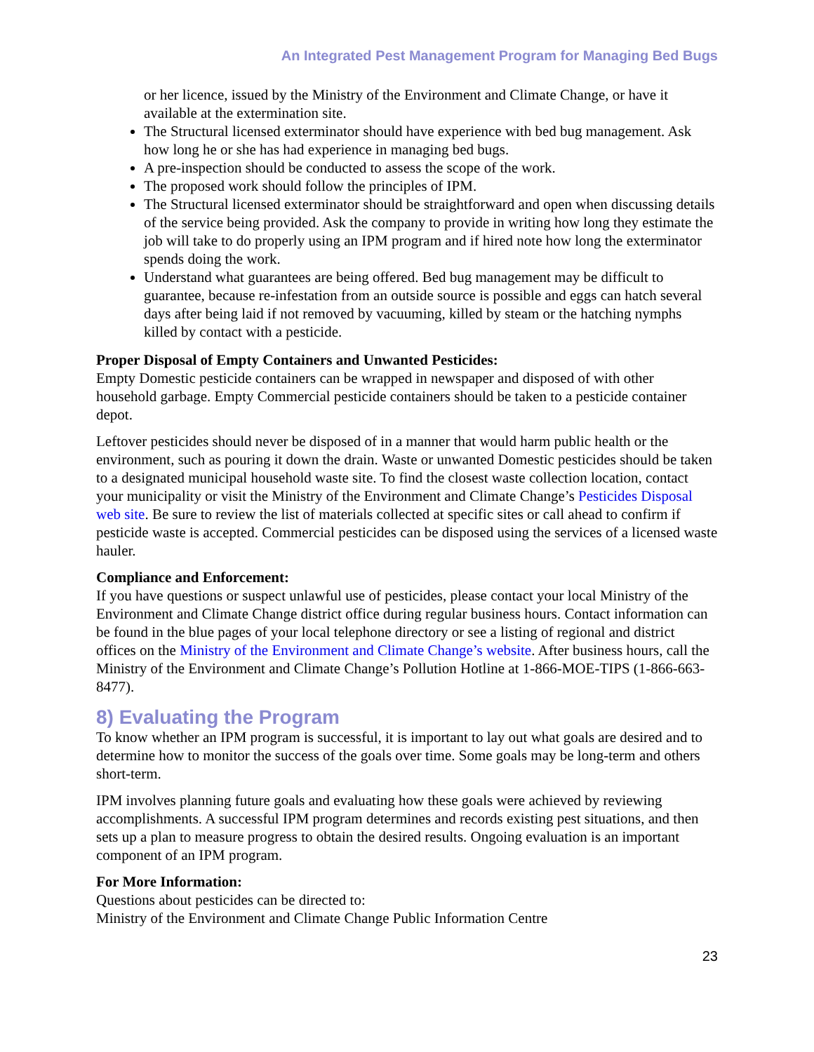An Integrated Pest Management Program for Managing Bed Bugs
or her licence, issued by the Ministry of the Environment and Climate Change, or have it available at the extermination site.
The Structural licensed exterminator should have experience with bed bug management. Ask how long he or she has had experience in managing bed bugs.
A pre-inspection should be conducted to assess the scope of the work.
The proposed work should follow the principles of IPM.
The Structural licensed exterminator should be straightforward and open when discussing details of the service being provided. Ask the company to provide in writing how long they estimate the job will take to do properly using an IPM program and if hired note how long the exterminator spends doing the work.
Understand what guarantees are being offered. Bed bug management may be difficult to guarantee, because re-infestation from an outside source is possible and eggs can hatch several days after being laid if not removed by vacuuming, killed by steam or the hatching nymphs killed by contact with a pesticide.
Proper Disposal of Empty Containers and Unwanted Pesticides:
Empty Domestic pesticide containers can be wrapped in newspaper and disposed of with other household garbage. Empty Commercial pesticide containers should be taken to a pesticide container depot.
Leftover pesticides should never be disposed of in a manner that would harm public health or the environment, such as pouring it down the drain. Waste or unwanted Domestic pesticides should be taken to a designated municipal household waste site. To find the closest waste collection location, contact your municipality or visit the Ministry of the Environment and Climate Change’s Pesticides Disposal web site. Be sure to review the list of materials collected at specific sites or call ahead to confirm if pesticide waste is accepted. Commercial pesticides can be disposed using the services of a licensed waste hauler.
Compliance and Enforcement:
If you have questions or suspect unlawful use of pesticides, please contact your local Ministry of the Environment and Climate Change district office during regular business hours. Contact information can be found in the blue pages of your local telephone directory or see a listing of regional and district offices on the Ministry of the Environment and Climate Change’s website. After business hours, call the Ministry of the Environment and Climate Change’s Pollution Hotline at 1-866-MOE-TIPS (1-866-663-8477).
8) Evaluating the Program
To know whether an IPM program is successful, it is important to lay out what goals are desired and to determine how to monitor the success of the goals over time. Some goals may be long-term and others short-term.
IPM involves planning future goals and evaluating how these goals were achieved by reviewing accomplishments. A successful IPM program determines and records existing pest situations, and then sets up a plan to measure progress to obtain the desired results. Ongoing evaluation is an important component of an IPM program.
For More Information:
Questions about pesticides can be directed to:
Ministry of the Environment and Climate Change Public Information Centre
23